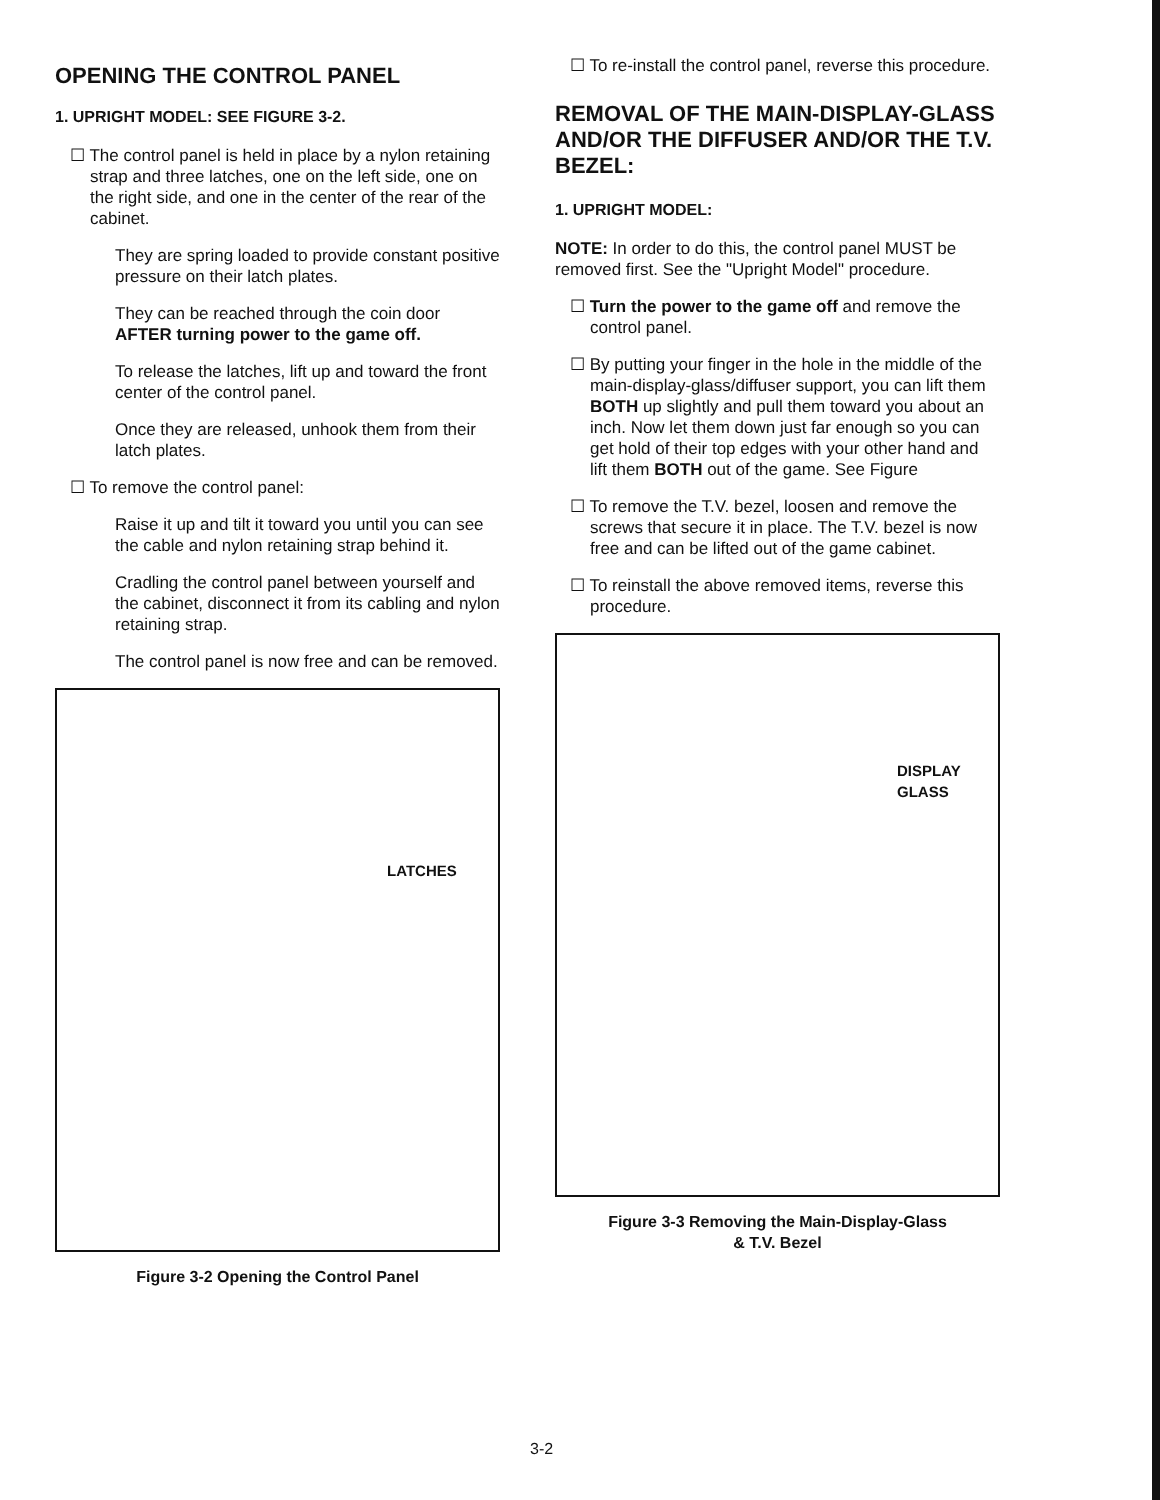OPENING THE CONTROL PANEL
1. UPRIGHT MODEL: SEE FIGURE 3-2.
☐ The control panel is held in place by a nylon retaining strap and three latches, one on the left side, one on the right side, and one in the center of the rear of the cabinet.
They are spring loaded to provide constant positive pressure on their latch plates.
They can be reached through the coin door AFTER turning power to the game off.
To release the latches, lift up and toward the front center of the control panel.
Once they are released, unhook them from their latch plates.
☐ To remove the control panel:
Raise it up and tilt it toward you until you can see the cable and nylon retaining strap behind it.
Cradling the control panel between yourself and the cabinet, disconnect it from its cabling and nylon retaining strap.
The control panel is now free and can be removed.
LATCHES
Figure 3-2 Opening the Control Panel
☐ To re-install the control panel, reverse this procedure.
REMOVAL OF THE MAIN-DISPLAY-GLASS AND/OR THE DIFFUSER AND/OR THE T.V. BEZEL:
1. UPRIGHT MODEL:
NOTE: In order to do this, the control panel MUST be removed first. See the "Upright Model" procedure.
☐ Turn the power to the game off and remove the control panel.
☐ By putting your finger in the hole in the middle of the main-display-glass/diffuser support, you can lift them BOTH up slightly and pull them toward you about an inch. Now let them down just far enough so you can get hold of their top edges with your other hand and lift them BOTH out of the game. See Figure
☐ To remove the T.V. bezel, loosen and remove the screws that secure it in place. The T.V. bezel is now free and can be lifted out of the game cabinet.
☐ To reinstall the above removed items, reverse this procedure.
DISPLAY
GLASS
Figure 3-3 Removing the Main-Display-Glass
& T.V. Bezel
3-2